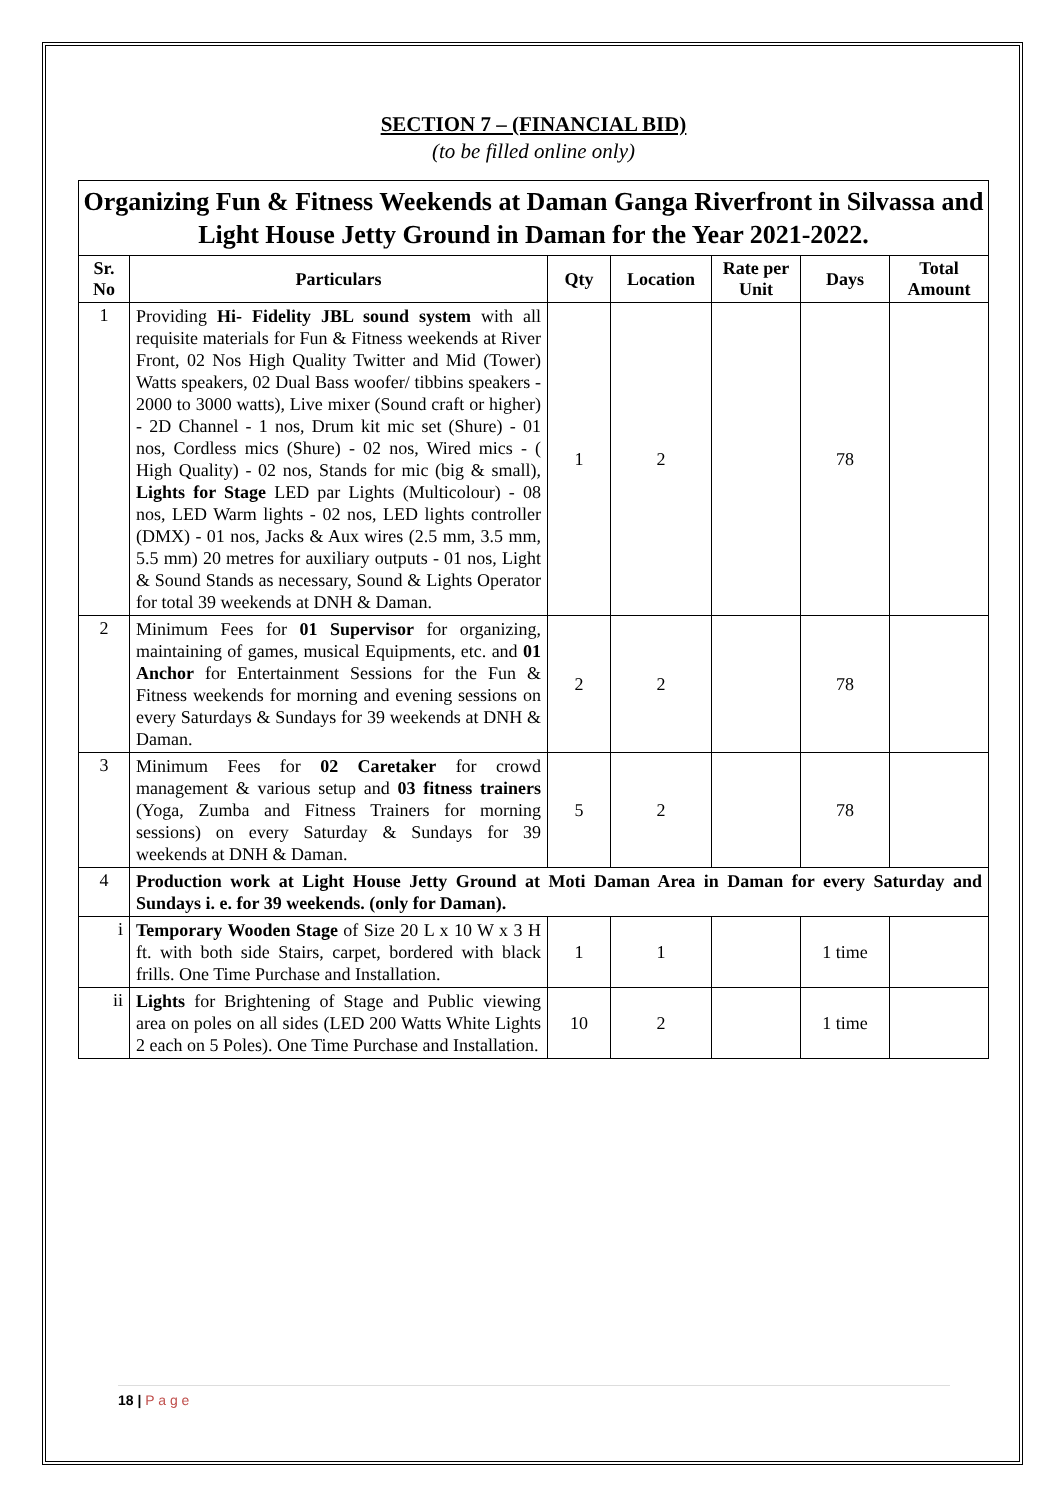SECTION 7 – (FINANCIAL BID)
(to be filled online only)
| Organizing Fun & Fitness Weekends at Daman Ganga Riverfront in Silvassa and Light House Jetty Ground in Daman for the Year 2021-2022. | | | | | | |
| Sr. No | Particulars | Qty | Location | Rate per Unit | Days | Total Amount |
| 1 | Providing Hi- Fidelity JBL sound system with all requisite materials for Fun & Fitness weekends at River Front, 02 Nos High Quality Twitter and Mid (Tower) Watts speakers, 02 Dual Bass woofer/ tibbins speakers - 2000 to 3000 watts), Live mixer (Sound craft or higher) - 2D Channel - 1 nos, Drum kit mic set (Shure) - 01 nos, Cordless mics (Shure) - 02 nos, Wired mics - ( High Quality) - 02 nos, Stands for mic (big & small), Lights for Stage LED par Lights (Multicolour) - 08 nos, LED Warm lights - 02 nos, LED lights controller (DMX) - 01 nos, Jacks & Aux wires (2.5 mm, 3.5 mm, 5.5 mm) 20 metres for auxiliary outputs - 01 nos, Light & Sound Stands as necessary, Sound & Lights Operator for total 39 weekends at DNH & Daman. | 1 | 2 | | 78 | |
| 2 | Minimum Fees for 01 Supervisor for organizing, maintaining of games, musical Equipments, etc. and 01 Anchor for Entertainment Sessions for the Fun & Fitness weekends for morning and evening sessions on every Saturdays & Sundays for 39 weekends at DNH & Daman. | 2 | 2 | | 78 | |
| 3 | Minimum Fees for 02 Caretaker for crowd management & various setup and 03 fitness trainers (Yoga, Zumba and Fitness Trainers for morning sessions) on every Saturday & Sundays for 39 weekends at DNH & Daman. | 5 | 2 | | 78 | |
| 4 | Production work at Light House Jetty Ground at Moti Daman Area in Daman for every Saturday and Sundays i. e. for 39 weekends. (only for Daman). | | | | | |
| i | Temporary Wooden Stage of Size 20 L x 10 W x 3 H ft. with both side Stairs, carpet, bordered with black frills. One Time Purchase and Installation. | 1 | 1 | | 1 time | |
| ii | Lights for Brightening of Stage and Public viewing area on poles on all sides (LED 200 Watts White Lights 2 each on 5 Poles). One Time Purchase and Installation. | 10 | 2 | | 1 time | |
18 | P a g e